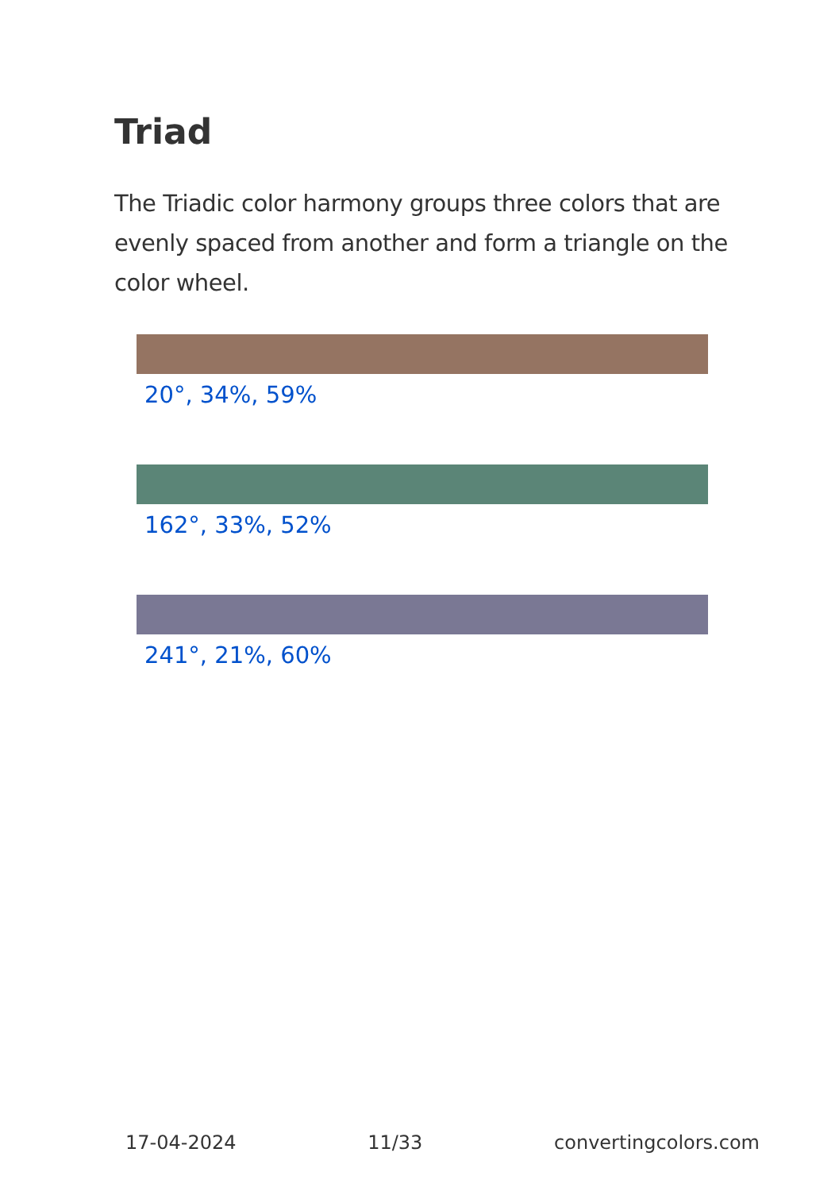Triad
The Triadic color harmony groups three colors that are evenly spaced from another and form a triangle on the color wheel.
20°, 34%, 59%
162°, 33%, 52%
241°, 21%, 60%
17-04-2024 11/33 convertingcolors.com